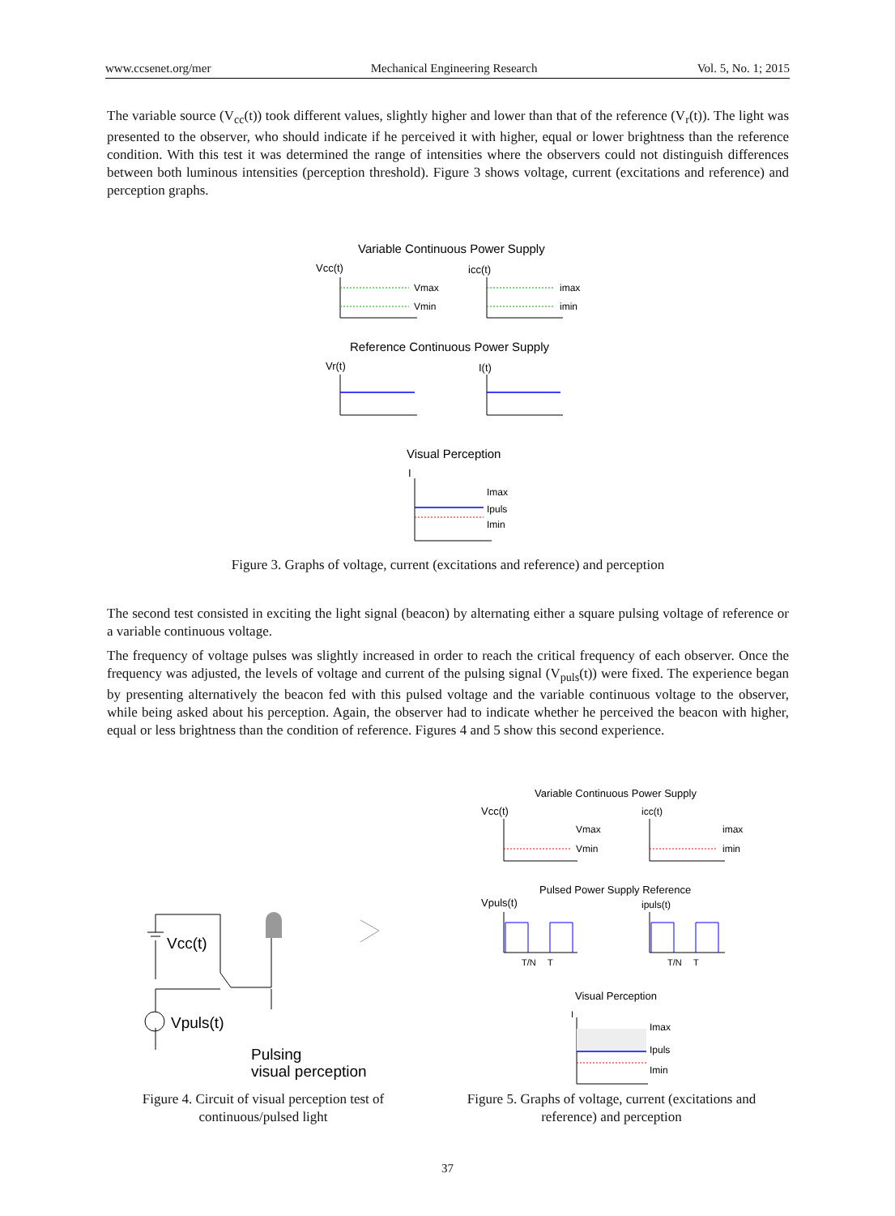www.ccsenet.org/mer Mechanical Engineering Research Vol. 5, No. 1; 2015
The variable source (V<sub>cc</sub>(t)) took different values, slightly higher and lower than that of the reference (V<sub>r</sub>(t)). The light was presented to the observer, who should indicate if he perceived it with higher, equal or lower brightness than the reference condition. With this test it was determined the range of intensities where the observers could not distinguish differences between both luminous intensities (perception threshold). Figure 3 shows voltage, current (excitations and reference) and perception graphs.
Variable Continuous Power Supply
Vcc(t)
icc(t)
Vmax
Vmin
imax
imin
Reference Continuous Power Supply
Vr(t)
I(t)
Visual Perception
I
Imax
Ipuls
Imin
Figure 3. Graphs of voltage, current (excitations and reference) and perception
The second test consisted in exciting the light signal (beacon) by alternating either a square pulsing voltage of reference or a variable continuous voltage.
The frequency of voltage pulses was slightly increased in order to reach the critical frequency of each observer. Once the frequency was adjusted, the levels of voltage and current of the pulsing signal (V<sub>puls</sub>(t)) were fixed. The experience began by presenting alternatively the beacon fed with this pulsed voltage and the variable continuous voltage to the observer, while being asked about his perception. Again, the observer had to indicate whether he perceived the beacon with higher, equal or less brightness than the condition of reference. Figures 4 and 5 show this second experience.
Vcc(t)
Vpuls(t)
Pulsing
visual perception
Variable Continuous Power Supply
Vcc(t)
icc(t)
Vmax
Vmin
imax
imin
Pulsed Power Supply Reference
Vpuls(t)
ipuls(t)
T/N
T
T/N
T
Visual Perception
I
Imax
Ipuls
Imin
Figure 4. Circuit of visual perception test of continuous/pulsed light
Figure 5. Graphs of voltage, current (excitations and reference) and perception
37